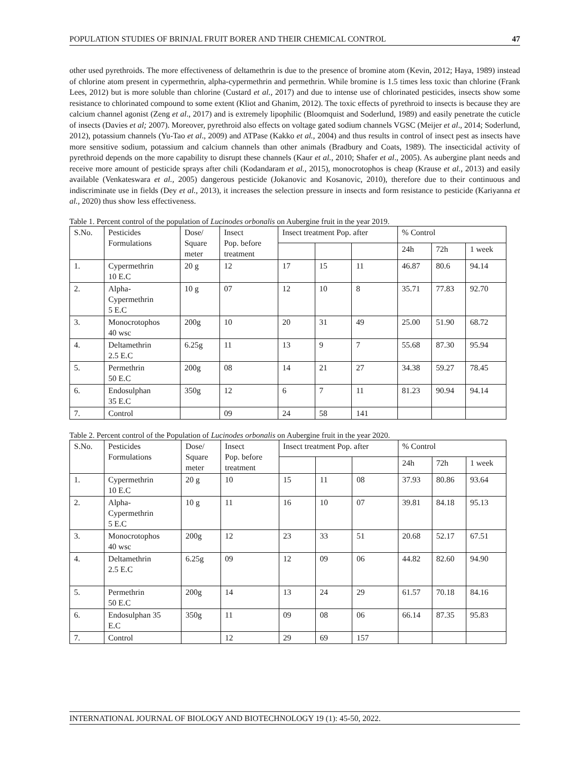POPULATION STUDIES OF BRINJAL FRUIT BORER AND THEIR CHEMICAL CONTROL 47
other used pyrethroids. The more effectiveness of deltamethrin is due to the presence of bromine atom (Kevin, 2012; Haya, 1989) instead of chlorine atom present in cypermethrin, alpha-cypermethrin and permethrin. While bromine is 1.5 times less toxic than chlorine (Frank Lees, 2012) but is more soluble than chlorine (Custard et al., 2017) and due to intense use of chlorinated pesticides, insects show some resistance to chlorinated compound to some extent (Kliot and Ghanim, 2012). The toxic effects of pyrethroid to insects is because they are calcium channel agonist (Zeng et al., 2017) and is extremely lipophilic (Bloomquist and Soderlund, 1989) and easily penetrate the cuticle of insects (Davies et al; 2007). Moreover, pyrethroid also effects on voltage gated sodium channels VGSC (Meijer et al., 2014; Soderlund, 2012), potassium channels (Yu-Tao et al., 2009) and ATPase (Kakko et al., 2004) and thus results in control of insect pest as insects have more sensitive sodium, potassium and calcium channels than other animals (Bradbury and Coats, 1989). The insecticidal activity of pyrethroid depends on the more capability to disrupt these channels (Kaur et al., 2010; Shafer et al., 2005). As aubergine plant needs and receive more amount of pesticide sprays after chili (Kodandaram et al., 2015), monocrotophos is cheap (Krause et al., 2013) and easily available (Venkateswara et al., 2005) dangerous pesticide (Jokanovic and Kosanovic, 2010), therefore due to their continuous and indiscriminate use in fields (Dey et al., 2013), it increases the selection pressure in insects and form resistance to pesticide (Kariyanna et al., 2020) thus show less effectiveness.
Table 1. Percent control of the population of Lucinodes orbonalis on Aubergine fruit in the year 2019.
| S.No. | Pesticides Formulations | Dose/ Square meter | Insect Pop. before treatment | Insect treatment Pop. after | | | % Control | | |
| | | | | | | | 24h | 72h | 1 week |
| 1. | Cypermethrin 10 E.C | 20 g | 12 | 17 | 15 | 11 | 46.87 | 80.6 | 94.14 |
| 2. | Alpha- Cypermethrin 5 E.C | 10 g | 07 | 12 | 10 | 8 | 35.71 | 77.83 | 92.70 |
| 3. | Monocrotophos 40 wsc | 200g | 10 | 20 | 31 | 49 | 25.00 | 51.90 | 68.72 |
| 4. | Deltamethrin 2.5 E.C | 6.25g | 11 | 13 | 9 | 7 | 55.68 | 87.30 | 95.94 |
| 5. | Permethrin 50 E.C | 200g | 08 | 14 | 21 | 27 | 34.38 | 59.27 | 78.45 |
| 6. | Endosulphan 35 E.C | 350g | 12 | 6 | 7 | 11 | 81.23 | 90.94 | 94.14 |
| 7. | Control | | 09 | 24 | 58 | 141 | | | |
Table 2. Percent control of the Population of Lucinodes orbonalis on Aubergine fruit in the year 2020.
| S.No. | Pesticides Formulations | Dose/ Square meter | Insect Pop. before treatment | Insect treatment Pop. after | | | % Control | | |
| | | | | | | | 24h | 72h | 1 week |
| 1. | Cypermethrin 10 E.C | 20 g | 10 | 15 | 11 | 08 | 37.93 | 80.86 | 93.64 |
| 2. | Alpha- Cypermethrin 5 E.C | 10 g | 11 | 16 | 10 | 07 | 39.81 | 84.18 | 95.13 |
| 3. | Monocrotophos 40 wsc | 200g | 12 | 23 | 33 | 51 | 20.68 | 52.17 | 67.51 |
| 4. | Deltamethrin 2.5 E.C | 6.25g | 09 | 12 | 09 | 06 | 44.82 | 82.60 | 94.90 |
| 5. | Permethrin 50 E.C | 200g | 14 | 13 | 24 | 29 | 61.57 | 70.18 | 84.16 |
| 6. | Endosulphan 35 E.C | 350g | 11 | 09 | 08 | 06 | 66.14 | 87.35 | 95.83 |
| 7. | Control | | 12 | 29 | 69 | 157 | | | |
INTERNATIONAL JOURNAL OF BIOLOGY AND BIOTECHNOLOGY 19 (1): 45-50, 2022.